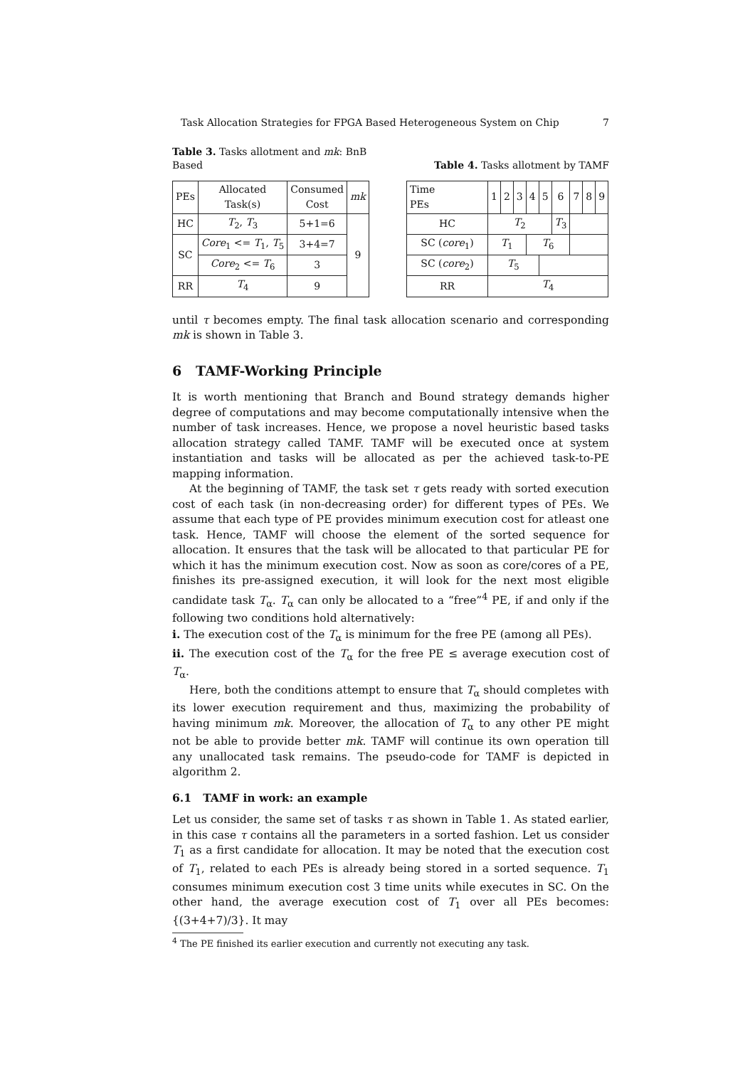Task Allocation Strategies for FPGA Based Heterogeneous System on Chip 7
Table 3. Tasks allotment and mk: BnB Based
| PEs | Allocated Task(s) | Consumed Cost | mk |
| --- | --- | --- | --- |
| HC | T<sub>2</sub>, T<sub>3</sub> | 5+1=6 | 9 |
| SC | Core<sub>1</sub> <= T<sub>1</sub>, T<sub>5</sub> | 3+4=7 | |
| | Core<sub>2</sub> <= T<sub>6</sub> | 3 | |
| RR | T<sub>4</sub> | 9 | |
Table 4. Tasks allotment by TAMF
| Time PEs | 1 | 2 | 3 | 4 | 5 | 6 | 7 | 8 | 9 |
| --- | --- | --- | --- | --- | --- | --- | --- | --- | --- |
| HC | T<sub>2</sub> | | | | | T<sub>3</sub> | | | |
| SC ( core<sub>1</sub>) | T<sub>1</sub> | | | T<sub>6</sub> | | | | | |
| SC ( core<sub>2</sub>) | T<sub>5</sub> | | | | | | | | |
| RR | T<sub>4</sub> | | | | | | | | |
until τ becomes empty. The final task allocation scenario and corresponding mk is shown in Table 3.
6 TAMF-Working Principle
It is worth mentioning that Branch and Bound strategy demands higher degree of computations and may become computationally intensive when the number of task increases. Hence, we propose a novel heuristic based tasks allocation strategy called TAMF. TAMF will be executed once at system instantiation and tasks will be allocated as per the achieved task-to-PE mapping information.
At the beginning of TAMF, the task set τ gets ready with sorted execution cost of each task (in non-decreasing order) for different types of PEs. We assume that each type of PE provides minimum execution cost for atleast one task. Hence, TAMF will choose the element of the sorted sequence for allocation. It ensures that the task will be allocated to that particular PE for which it has the minimum execution cost. Now as soon as core/cores of a PE, finishes its pre-assigned execution, it will look for the next most eligible candidate task T<sub>α</sub>. T<sub>α</sub> can only be allocated to a “free”<sup>4</sup> PE, if and only if the following two conditions hold alternatively:
i. The execution cost of the T<sub>α</sub> is minimum for the free PE (among all PEs).
ii. The execution cost of the T<sub>α</sub> for the free PE ≤ average execution cost of T<sub>α</sub>.
Here, both the conditions attempt to ensure that T<sub>α</sub> should completes with its lower execution requirement and thus, maximizing the probability of having minimum mk. Moreover, the allocation of T<sub>α</sub> to any other PE might not be able to provide better mk. TAMF will continue its own operation till any unallocated task remains. The pseudo-code for TAMF is depicted in algorithm 2.
6.1 TAMF in work: an example
Let us consider, the same set of tasks τ as shown in Table 1. As stated earlier, in this case τ contains all the parameters in a sorted fashion. Let us consider T<sub>1</sub> as a first candidate for allocation. It may be noted that the execution cost of T<sub>1</sub>, related to each PEs is already being stored in a sorted sequence. T<sub>1</sub> consumes minimum execution cost 3 time units while executes in SC. On the other hand, the average execution cost of T<sub>1</sub> over all PEs becomes: {(3+4+7)/3}. It may
<sup>4</sup> The PE finished its earlier execution and currently not executing any task.